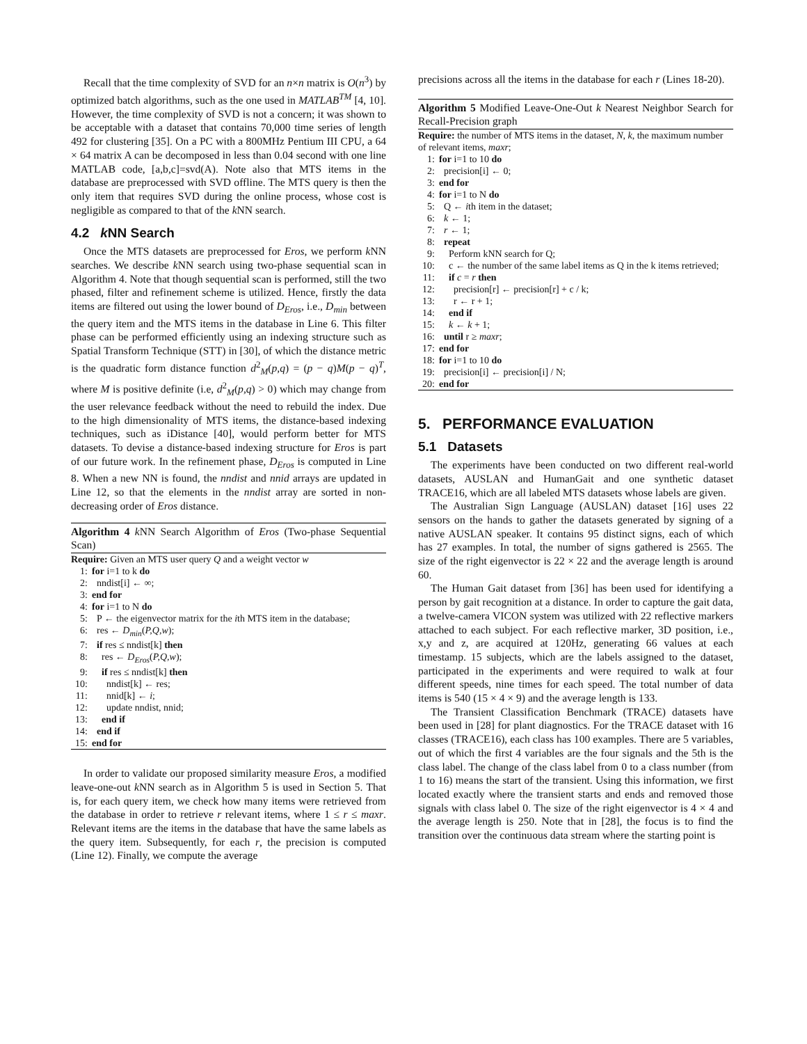Recall that the time complexity of SVD for an n×n matrix is O(n<sup>3</sup>) by optimized batch algorithms, such as the one used in MATLAB<sup>TM</sup> [4, 10]. However, the time complexity of SVD is not a concern; it was shown to be acceptable with a dataset that contains 70,000 time series of length 492 for clustering [35]. On a PC with a 800MHz Pentium III CPU, a 64 × 64 matrix A can be decomposed in less than 0.04 second with one line MATLAB code, [a,b,c]=svd(A). Note also that MTS items in the database are preprocessed with SVD offline. The MTS query is then the only item that requires SVD during the online process, whose cost is negligible as compared to that of the k NN search.
4.2 k NN Search
Once the MTS datasets are preprocessed for Eros, we perform k NN searches. We describe k NN search using two-phase sequential scan in Algorithm 4. Note that though sequential scan is performed, still the two phased, filter and refinement scheme is utilized. Hence, firstly the data items are filtered out using the lower bound of D<sub>Eros</sub>, i.e., D<sub>min</sub> between the query item and the MTS items in the database in Line 6. This filter phase can be performed efficiently using an indexing structure such as Spatial Transform Technique (STT) in [30], of which the distance metric is the quadratic form distance function d<sup>2</sup><sub>M</sub>(p,q) = (p − q)M(p − q)<sup>T</sup>, where M is positive definite (i.e, d<sup>2</sup><sub>M</sub>(p,q) > 0) which may change from the user relevance feedback without the need to rebuild the index. Due to the high dimensionality of MTS items, the distance-based indexing techniques, such as iDistance [40], would perform better for MTS datasets. To devise a distance-based indexing structure for Eros is part of our future work. In the refinement phase, D<sub>Eros</sub> is computed in Line 8. When a new NN is found, the nndist and nnid arrays are updated in Line 12, so that the elements in the nndist array are sorted in non-decreasing order of Eros distance.
Algorithm 4 k NN Search Algorithm of Eros (Two-phase Sequential Scan)
Require: Given an MTS user query Q and a weight vector w
1: for i=1 to k do
2: nndist[i] ← ∞;
3: end for
4: for i=1 to N do
5: P ← the eigenvector matrix for the ith MTS item in the database;
6: res ← D<sub>min</sub>(P,Q,w);
7: if res ≤ nndist[k] then
8: res ← D<sub>Eros</sub>(P,Q,w);
9: if res ≤ nndist[k] then
10: nndist[k] ← res;
11: nnid[k] ← i;
12: update nndist, nnid;
13: end if
14: end if
15: end for
In order to validate our proposed similarity measure Eros, a modified leave-one-out k NN search as in Algorithm 5 is used in Section 5. That is, for each query item, we check how many items were retrieved from the database in order to retrieve r relevant items, where 1 ≤ r ≤ maxr. Relevant items are the items in the database that have the same labels as the query item. Subsequently, for each r, the precision is computed (Line 12). Finally, we compute the average
precisions across all the items in the database for each r (Lines 18-20).
Algorithm 5 Modified Leave-One-Out k Nearest Neighbor Search for Recall-Precision graph
Require: the number of MTS items in the dataset, N, k, the maximum number of relevant items, maxr;
1: for i=1 to 10 do
2: precision[i] ← 0;
3: end for
4: for i=1 to N do
5: Q ← ith item in the dataset;
6: k ← 1;
7: r ← 1;
8: repeat
9: Perform kNN search for Q;
10: c ← the number of the same label items as Q in the k items retrieved;
11: if c = r then
12: precision[r] ← precision[r] + c / k;
13: r ← r + 1;
14: end if
15: k ← k + 1;
16: until r ≥ maxr;
17: end for
18: for i=1 to 10 do
19: precision[i] ← precision[i] / N;
20: end for
5. PERFORMANCE EVALUATION
5.1 Datasets
The experiments have been conducted on two different real-world datasets, AUSLAN and HumanGait and one synthetic dataset TRACE16, which are all labeled MTS datasets whose labels are given.
The Australian Sign Language (AUSLAN) dataset [16] uses 22 sensors on the hands to gather the datasets generated by signing of a native AUSLAN speaker. It contains 95 distinct signs, each of which has 27 examples. In total, the number of signs gathered is 2565. The size of the right eigenvector is 22 × 22 and the average length is around 60.
The Human Gait dataset from [36] has been used for identifying a person by gait recognition at a distance. In order to capture the gait data, a twelve-camera VICON system was utilized with 22 reflective markers attached to each subject. For each reflective marker, 3D position, i.e., x,y and z, are acquired at 120Hz, generating 66 values at each timestamp. 15 subjects, which are the labels assigned to the dataset, participated in the experiments and were required to walk at four different speeds, nine times for each speed. The total number of data items is 540 (15 × 4 × 9) and the average length is 133.
The Transient Classification Benchmark (TRACE) datasets have been used in [28] for plant diagnostics. For the TRACE dataset with 16 classes (TRACE16), each class has 100 examples. There are 5 variables, out of which the first 4 variables are the four signals and the 5th is the class label. The change of the class label from 0 to a class number (from 1 to 16) means the start of the transient. Using this information, we first located exactly where the transient starts and ends and removed those signals with class label 0. The size of the right eigenvector is 4 × 4 and the average length is 250. Note that in [28], the focus is to find the transition over the continuous data stream where the starting point is